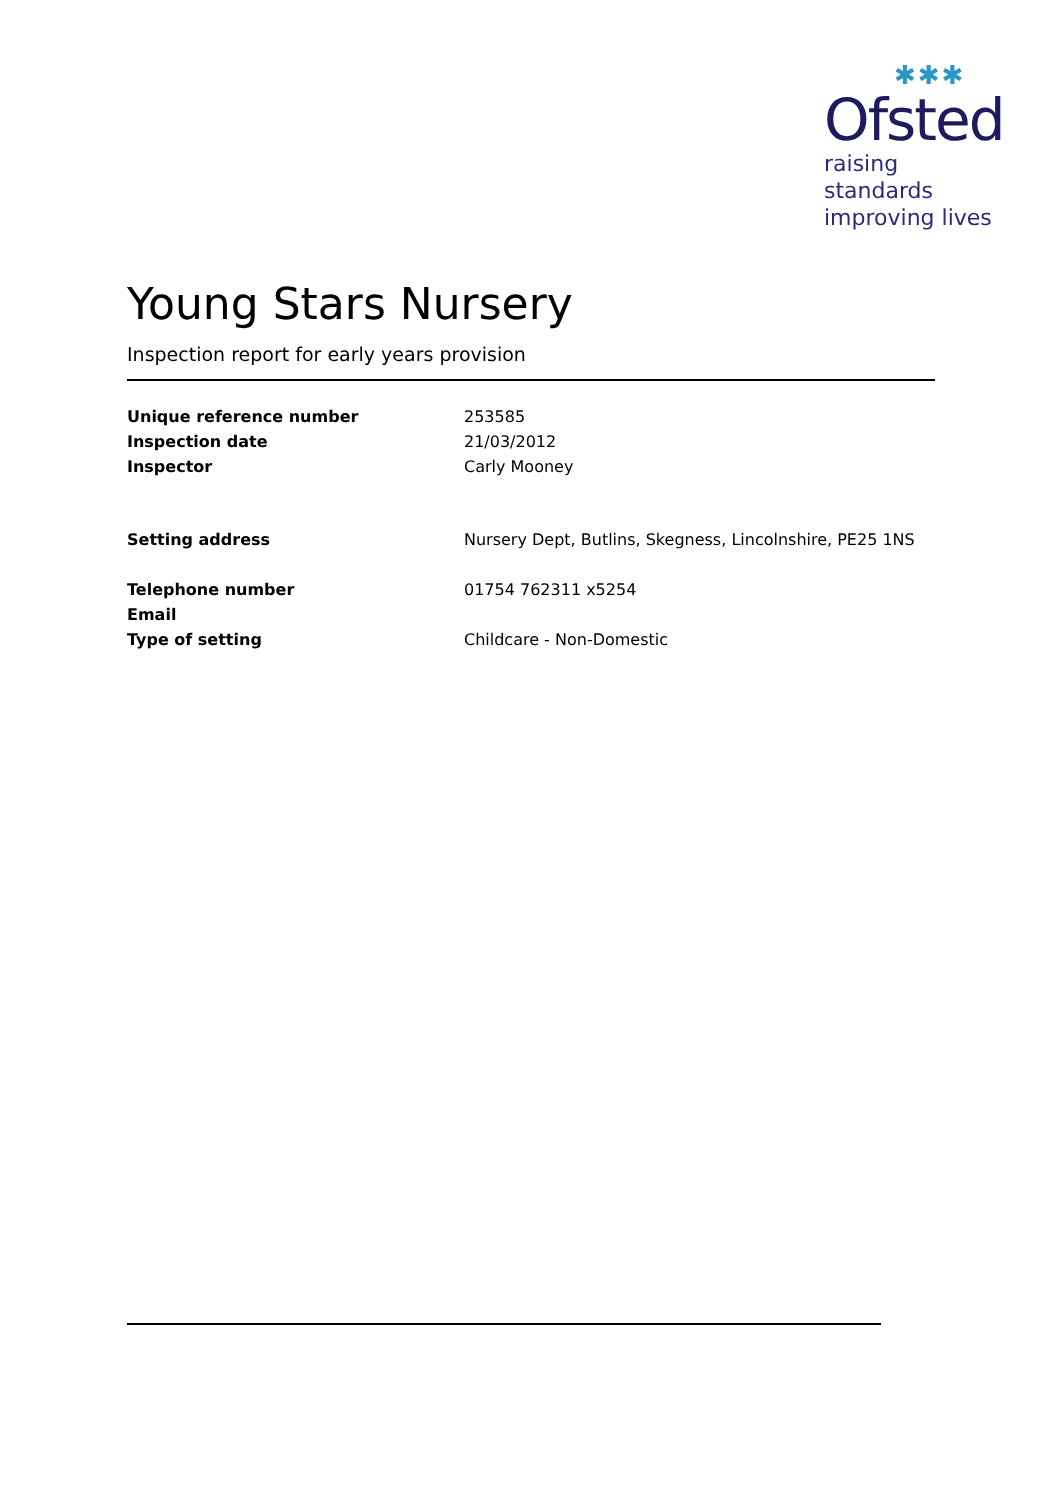✱✱✱
Ofsted
raising standards
improving lives
Young Stars Nursery
Inspection report for early years provision
| Unique reference number | 253585 |
| Inspection date | 21/03/2012 |
| Inspector | Carly Mooney |
| Setting address | Nursery Dept, Butlins, Skegness, Lincolnshire, PE25 1NS |
| Telephone number | 01754 762311 x5254 |
| Email | |
| Type of setting | Childcare - Non-Domestic |